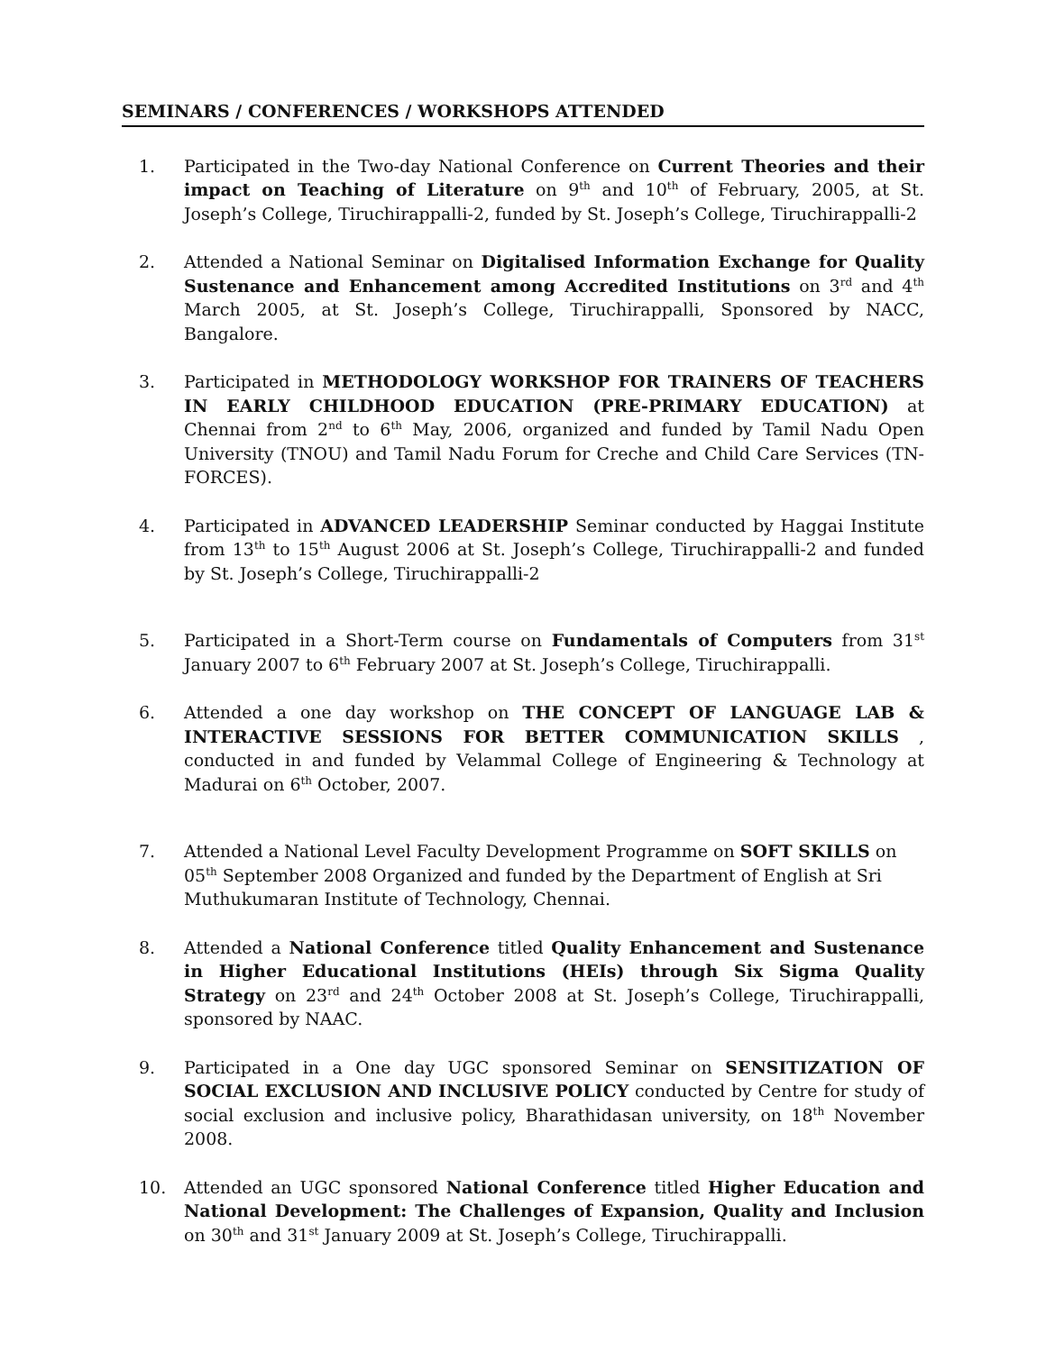SEMINARS / CONFERENCES / WORKSHOPS ATTENDED
1. Participated in the Two-day National Conference on Current Theories and their impact on Teaching of Literature on 9<sup>th</sup> and 10<sup>th</sup> of February, 2005, at St. Joseph’s College, Tiruchirappalli-2, funded by St. Joseph’s College, Tiruchirappalli-2
2. Attended a National Seminar on Digitalised Information Exchange for Quality Sustenance and Enhancement among Accredited Institutions on 3<sup>rd</sup> and 4<sup>th</sup> March 2005, at St. Joseph’s College, Tiruchirappalli, Sponsored by NACC, Bangalore.
3. Participated in METHODOLOGY WORKSHOP FOR TRAINERS OF TEACHERS IN EARLY CHILDHOOD EDUCATION (PRE-PRIMARY EDUCATION) at Chennai from 2<sup>nd</sup> to 6<sup>th</sup> May, 2006, organized and funded by Tamil Nadu Open University (TNOU) and Tamil Nadu Forum for Creche and Child Care Services (TN-FORCES).
4. Participated in ADVANCED LEADERSHIP Seminar conducted by Haggai Institute from 13<sup>th</sup> to 15<sup>th</sup> August 2006 at St. Joseph’s College, Tiruchirappalli-2 and funded by St. Joseph’s College, Tiruchirappalli-2
5. Participated in a Short-Term course on Fundamentals of Computers from 31<sup>st</sup> January 2007 to 6<sup>th</sup> February 2007 at St. Joseph’s College, Tiruchirappalli.
6. Attended a one day workshop on THE CONCEPT OF LANGUAGE LAB & INTERACTIVE SESSIONS FOR BETTER COMMUNICATION SKILLS , conducted in and funded by Velammal College of Engineering & Technology at Madurai on 6<sup>th</sup> October, 2007.
7. Attended a National Level Faculty Development Programme on SOFT SKILLS on 05<sup>th</sup> September 2008 Organized and funded by the Department of English at Sri Muthukumaran Institute of Technology, Chennai.
8. Attended a National Conference titled Quality Enhancement and Sustenance in Higher Educational Institutions (HEIs) through Six Sigma Quality Strategy on 23<sup>rd</sup> and 24<sup>th</sup> October 2008 at St. Joseph’s College, Tiruchirappalli, sponsored by NAAC.
9. Participated in a One day UGC sponsored Seminar on SENSITIZATION OF SOCIAL EXCLUSION AND INCLUSIVE POLICY conducted by Centre for study of social exclusion and inclusive policy, Bharathidasan university, on 18<sup>th</sup> November 2008.
10. Attended an UGC sponsored National Conference titled Higher Education and National Development: The Challenges of Expansion, Quality and Inclusion on 30<sup>th</sup> and 31<sup>st</sup> January 2009 at St. Joseph’s College, Tiruchirappalli.